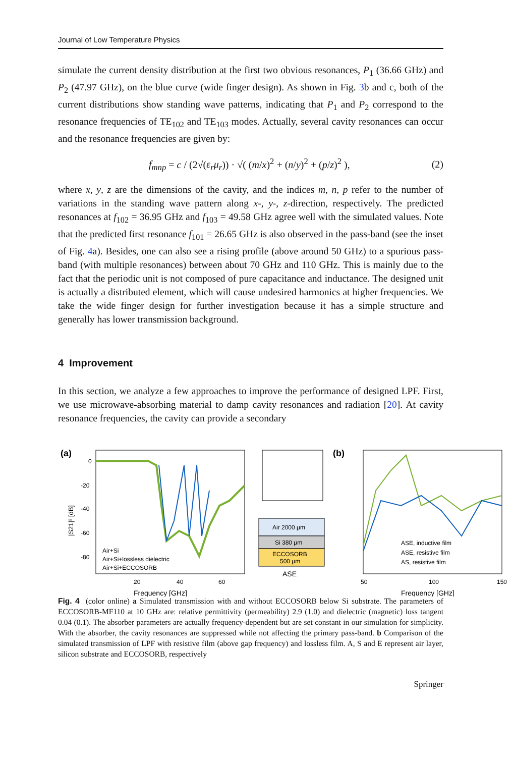Journal of Low Temperature Physics
simulate the current density distribution at the first two obvious resonances, P<sub>1</sub> (36.66 GHz) and P<sub>2</sub> (47.97 GHz), on the blue curve (wide finger design). As shown in Fig. 3b and c, both of the current distributions show standing wave patterns, indicating that P<sub>1</sub> and P<sub>2</sub> correspond to the resonance frequencies of TE<sub>102</sub> and TE<sub>103</sub> modes. Actually, several cavity resonances can occur and the resonance frequencies are given by:
f<sub>mnp</sub> = c / (2√(ε<sub>r</sub>μ<sub>r</sub>)) · √( (m/x)<sup>2</sup> + (n/y)<sup>2</sup> + (p/z)<sup>2</sup> ), (2)
where x, y, z are the dimensions of the cavity, and the indices m, n, p refer to the number of variations in the standing wave pattern along x-, y-, z-direction, respectively. The predicted resonances at f<sub>102</sub> = 36.95 GHz and f<sub>103</sub> = 49.58 GHz agree well with the simulated values. Note that the predicted first resonance f<sub>101</sub> = 26.65 GHz is also observed in the pass-band (see the inset of Fig. 4a). Besides, one can also see a rising profile (above around 50 GHz) to a spurious pass-band (with multiple resonances) between about 70 GHz and 110 GHz. This is mainly due to the fact that the periodic unit is not composed of pure capacitance and inductance. The designed unit is actually a distributed element, which will cause undesired harmonics at higher frequencies. We take the wide finger design for further investigation because it has a simple structure and generally has lower transmission background.
4 Improvement
In this section, we analyze a few approaches to improve the performance of designed LPF. First, we use microwave-absorbing material to damp cavity resonances and radiation [20]. At cavity resonance frequencies, the cavity can provide a secondary
(a)
0
-20
-40
-60
-80
20
40
60
Frequency [GHz]
Air+Si
Air+Si+lossless dielectric
Air+Si+ECCOSORB
|S21|² [dB]
Air 2000 μm
Si 380 μm
ECCOSORB
500 μm
ASE
(b)
ASE, inductive film
ASE, resistive film
AS, resistive film
50
100
150
Frequency [GHz]
Fig. 4 (color online) a Simulated transmission with and without ECCOSORB below Si substrate. The parameters of ECCOSORB-MF110 at 10 GHz are: relative permittivity (permeability) 2.9 (1.0) and dielectric (magnetic) loss tangent 0.04 (0.1). The absorber parameters are actually frequency-dependent but are set constant in our simulation for simplicity. With the absorber, the cavity resonances are suppressed while not affecting the primary pass-band. b Comparison of the simulated transmission of LPF with resistive film (above gap frequency) and lossless film. A, S and E represent air layer, silicon substrate and ECCOSORB, respectively
Springer